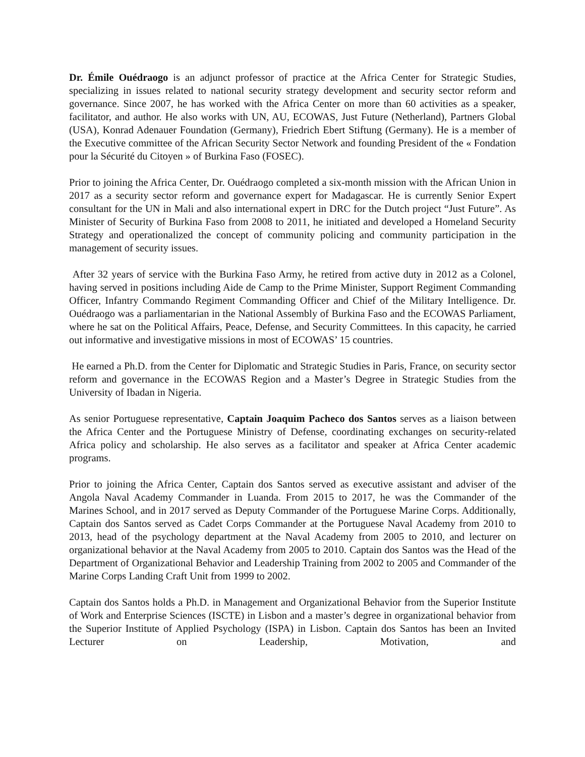Dr. Émile Ouédraogo is an adjunct professor of practice at the Africa Center for Strategic Studies, specializing in issues related to national security strategy development and security sector reform and governance. Since 2007, he has worked with the Africa Center on more than 60 activities as a speaker, facilitator, and author. He also works with UN, AU, ECOWAS, Just Future (Netherland), Partners Global (USA), Konrad Adenauer Foundation (Germany), Friedrich Ebert Stiftung (Germany). He is a member of the Executive committee of the African Security Sector Network and founding President of the « Fondation pour la Sécurité du Citoyen » of Burkina Faso (FOSEC).
Prior to joining the Africa Center, Dr. Ouédraogo completed a six-month mission with the African Union in 2017 as a security sector reform and governance expert for Madagascar. He is currently Senior Expert consultant for the UN in Mali and also international expert in DRC for the Dutch project “Just Future”. As Minister of Security of Burkina Faso from 2008 to 2011, he initiated and developed a Homeland Security Strategy and operationalized the concept of community policing and community participation in the management of security issues.
After 32 years of service with the Burkina Faso Army, he retired from active duty in 2012 as a Colonel, having served in positions including Aide de Camp to the Prime Minister, Support Regiment Commanding Officer, Infantry Commando Regiment Commanding Officer and Chief of the Military Intelligence. Dr. Ouédraogo was a parliamentarian in the National Assembly of Burkina Faso and the ECOWAS Parliament, where he sat on the Political Affairs, Peace, Defense, and Security Committees. In this capacity, he carried out informative and investigative missions in most of ECOWAS’ 15 countries.
He earned a Ph.D. from the Center for Diplomatic and Strategic Studies in Paris, France, on security sector reform and governance in the ECOWAS Region and a Master’s Degree in Strategic Studies from the University of Ibadan in Nigeria.
As senior Portuguese representative, Captain Joaquim Pacheco dos Santos serves as a liaison between the Africa Center and the Portuguese Ministry of Defense, coordinating exchanges on security-related Africa policy and scholarship. He also serves as a facilitator and speaker at Africa Center academic programs.
Prior to joining the Africa Center, Captain dos Santos served as executive assistant and adviser of the Angola Naval Academy Commander in Luanda. From 2015 to 2017, he was the Commander of the Marines School, and in 2017 served as Deputy Commander of the Portuguese Marine Corps. Additionally, Captain dos Santos served as Cadet Corps Commander at the Portuguese Naval Academy from 2010 to 2013, head of the psychology department at the Naval Academy from 2005 to 2010, and lecturer on organizational behavior at the Naval Academy from 2005 to 2010. Captain dos Santos was the Head of the Department of Organizational Behavior and Leadership Training from 2002 to 2005 and Commander of the Marine Corps Landing Craft Unit from 1999 to 2002.
Captain dos Santos holds a Ph.D. in Management and Organizational Behavior from the Superior Institute of Work and Enterprise Sciences (ISCTE) in Lisbon and a master’s degree in organizational behavior from the Superior Institute of Applied Psychology (ISPA) in Lisbon. Captain dos Santos has been an Invited Lecturer on Leadership, Motivation, and